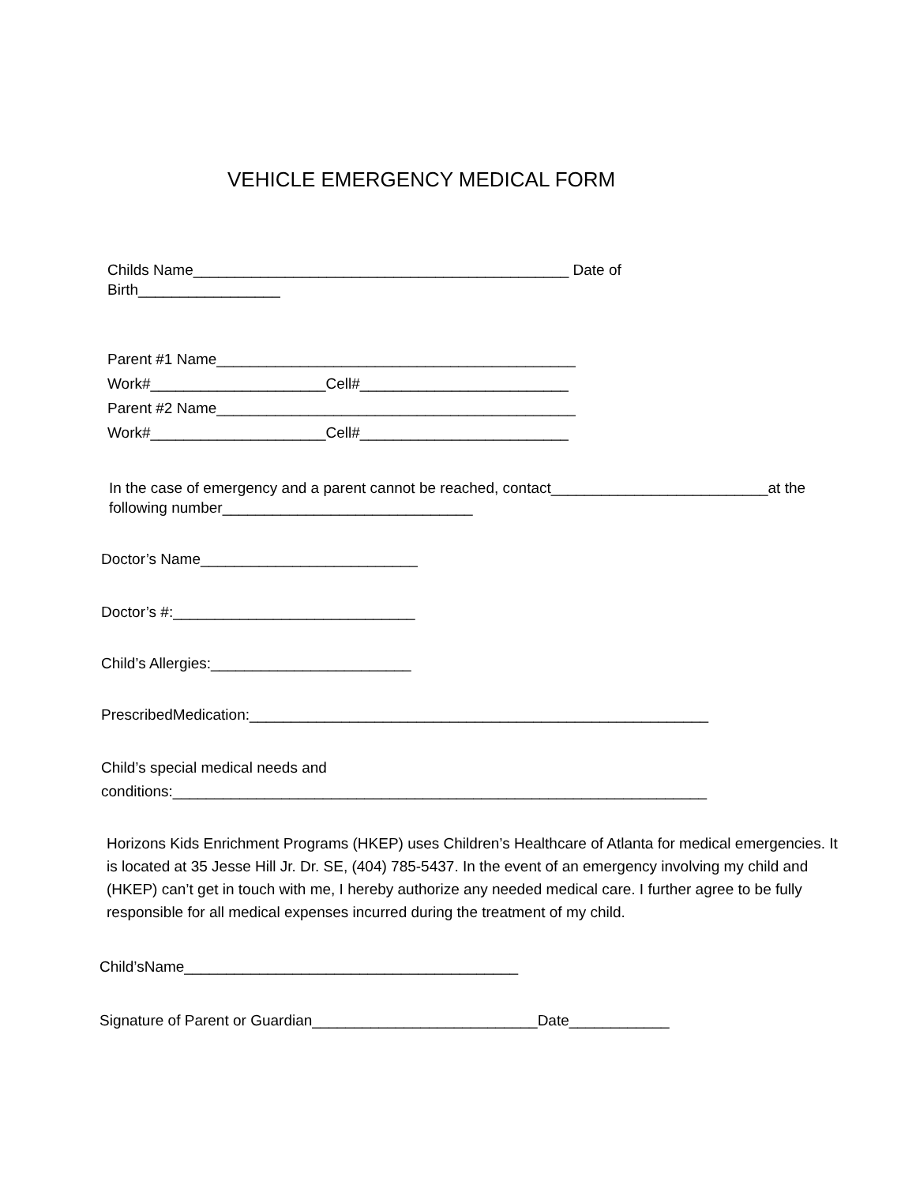VEHICLE EMERGENCY MEDICAL FORM
Childs Name_____________________________________________ Date of Birth_________________
Parent #1 Name___________________________________________
Work#_____________________Cell#_________________________
Parent #2 Name___________________________________________
Work#_____________________Cell#_________________________
In the case of emergency and a parent cannot be reached, contact__________________________at the following number______________________________
Doctor’s Name__________________________
Doctor’s #:_____________________________
Child’s Allergies:________________________
PrescribedMedication:_______________________________________________________
Child’s special medical needs and
conditions:________________________________________________________________
Horizons Kids Enrichment Programs (HKEP) uses Children’s Healthcare of Atlanta for medical emergencies. It is located at 35 Jesse Hill Jr. Dr. SE, (404) 785-5437. In the event of an emergency involving my child and (HKEP) can’t get in touch with me, I hereby authorize any needed medical care. I further agree to be fully responsible for all medical expenses incurred during the treatment of my child.
Child’sName________________________________________
Signature of Parent or Guardian___________________________Date____________